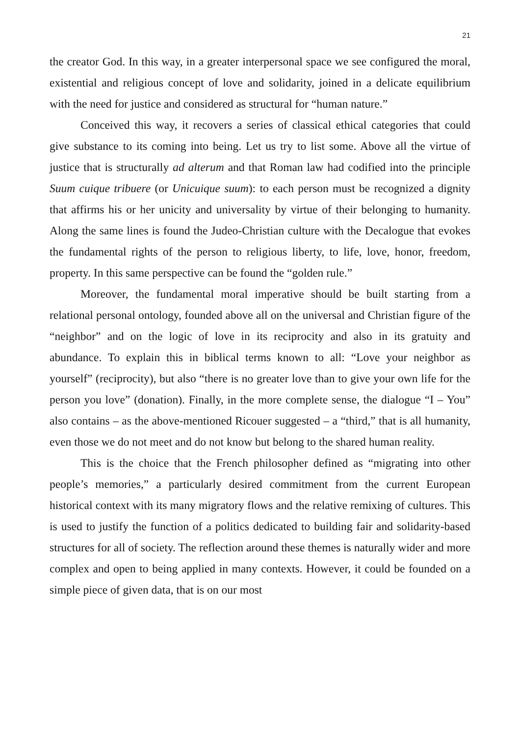21
the creator God. In this way, in a greater interpersonal space we see configured the moral, existential and religious concept of love and solidarity, joined in a delicate equilibrium with the need for justice and considered as structural for “human nature.”
Conceived this way, it recovers a series of classical ethical categories that could give substance to its coming into being. Let us try to list some. Above all the virtue of justice that is structurally ad alterum and that Roman law had codified into the principle Suum cuique tribuere (or Unicuique suum): to each person must be recognized a dignity that affirms his or her unicity and universality by virtue of their belonging to humanity. Along the same lines is found the Judeo-Christian culture with the Decalogue that evokes the fundamental rights of the person to religious liberty, to life, love, honor, freedom, property. In this same perspective can be found the “golden rule.”
Moreover, the fundamental moral imperative should be built starting from a relational personal ontology, founded above all on the universal and Christian figure of the “neighbor” and on the logic of love in its reciprocity and also in its gratuity and abundance. To explain this in biblical terms known to all: “Love your neighbor as yourself” (reciprocity), but also “there is no greater love than to give your own life for the person you love” (donation). Finally, in the more complete sense, the dialogue “I – You” also contains – as the above-mentioned Ricouer suggested – a “third,” that is all humanity, even those we do not meet and do not know but belong to the shared human reality.
This is the choice that the French philosopher defined as “migrating into other people’s memories,” a particularly desired commitment from the current European historical context with its many migratory flows and the relative remixing of cultures. This is used to justify the function of a politics dedicated to building fair and solidarity-based structures for all of society. The reflection around these themes is naturally wider and more complex and open to being applied in many contexts. However, it could be founded on a simple piece of given data, that is on our most